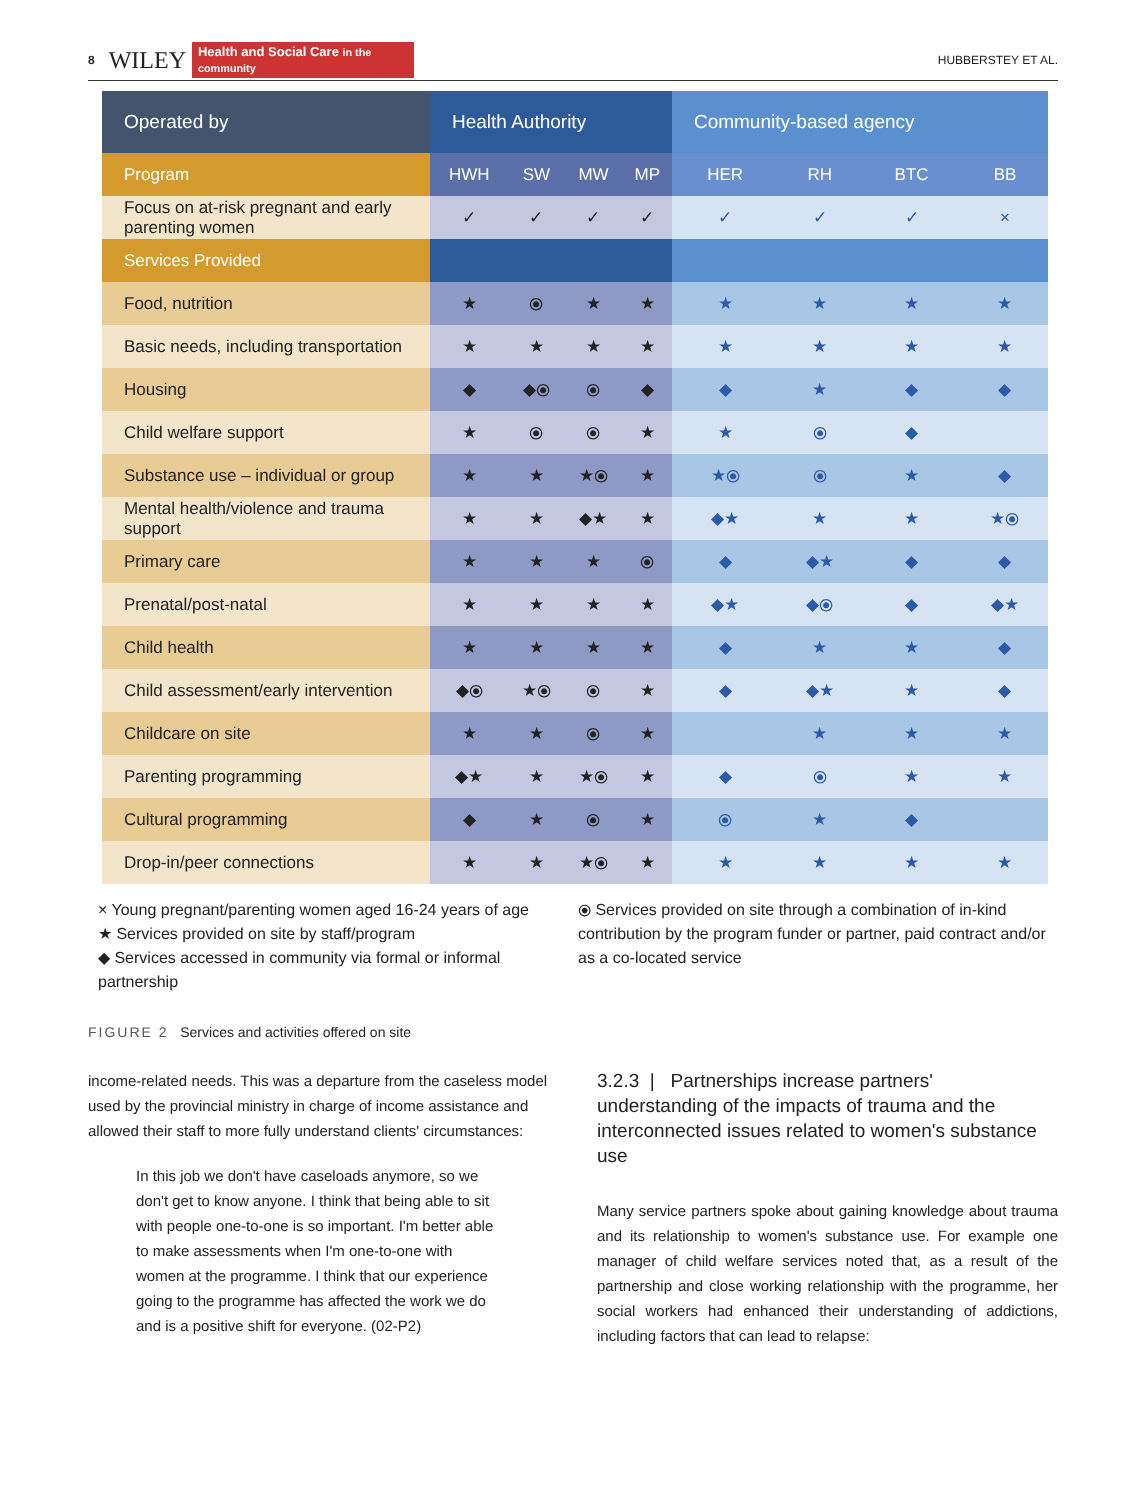8 WILEY Health and Social Care in the community HUBBERSTEY ET AL.
| Operated by | Health Authority | | | | Community-based agency | | | |
| --- | --- | --- | --- | --- | --- | --- | --- | --- |
| Program | HWH | SW | MW | MP | HER | RH | BTC | BB |
| Focus on at-risk pregnant and early parenting women | ✓ | ✓ | ✓ | ✓ | ✓ | ✓ | ✓ | × |
| Services Provided | | | | | | | | |
| Food, nutrition | ★ | ⦿ | ★ | ★ | ★ | ★ | ★ | ★ |
| Basic needs, including transportation | ★ | ★ | ★ | ★ | ★ | ★ | ★ | ★ |
| Housing | ◆ | ◆⦿ | ⦿ | ◆ | ◆ | ★ | ◆ | ◆ |
| Child welfare support | ★ | ⦿ | ⦿ | ★ | ★ | ⦿ | ◆ | |
| Substance use – individual or group | ★ | ★ | ★⦿ | ★ | ★⦿ | ⦿ | ★ | ◆ |
| Mental health/violence and trauma support | ★ | ★ | ◆★ | ★ | ◆★ | ★ | ★ | ★⦿ |
| Primary care | ★ | ★ | ★ | ⦿ | ◆ | ◆★ | ◆ | ◆ |
| Prenatal/post-natal | ★ | ★ | ★ | ★ | ◆★ | ◆⦿ | ◆ | ◆★ |
| Child health | ★ | ★ | ★ | ★ | ◆ | ★ | ★ | ◆ |
| Child assessment/early intervention | ◆⦿ | ★⦿ | ⦿ | ★ | ◆ | ◆★ | ★ | ◆ |
| Childcare on site | ★ | ★ | ⦿ | ★ | | ★ | ★ | ★ |
| Parenting programming | ◆★ | ★ | ★⦿ | ★ | ◆ | ⦿ | ★ | ★ |
| Cultural programming | ◆ | ★ | ⦿ | ★ | ⦿ | ★ | ◆ | |
| Drop-in/peer connections | ★ | ★ | ★⦿ | ★ | ★ | ★ | ★ | ★ |
× Young pregnant/parenting women aged 16-24 years of age
★ Services provided on site by staff/program
◆ Services accessed in community via formal or informal partnership
⦿ Services provided on site through a combination of in-kind contribution by the program funder or partner, paid contract and/or as a co-located service
FIGURE 2 Services and activities offered on site
income-related needs. This was a departure from the caseless model used by the provincial ministry in charge of income assistance and allowed their staff to more fully understand clients' circumstances:
In this job we don't have caseloads anymore, so we don't get to know anyone. I think that being able to sit with people one-to-one is so important. I'm better able to make assessments when I'm one-to-one with women at the programme. I think that our experience going to the programme has affected the work we do and is a positive shift for everyone. (02-P2)
3.2.3 | Partnerships increase partners' understanding of the impacts of trauma and the interconnected issues related to women's substance use
Many service partners spoke about gaining knowledge about trauma and its relationship to women's substance use. For example one manager of child welfare services noted that, as a result of the partnership and close working relationship with the programme, her social workers had enhanced their understanding of addictions, including factors that can lead to relapse: